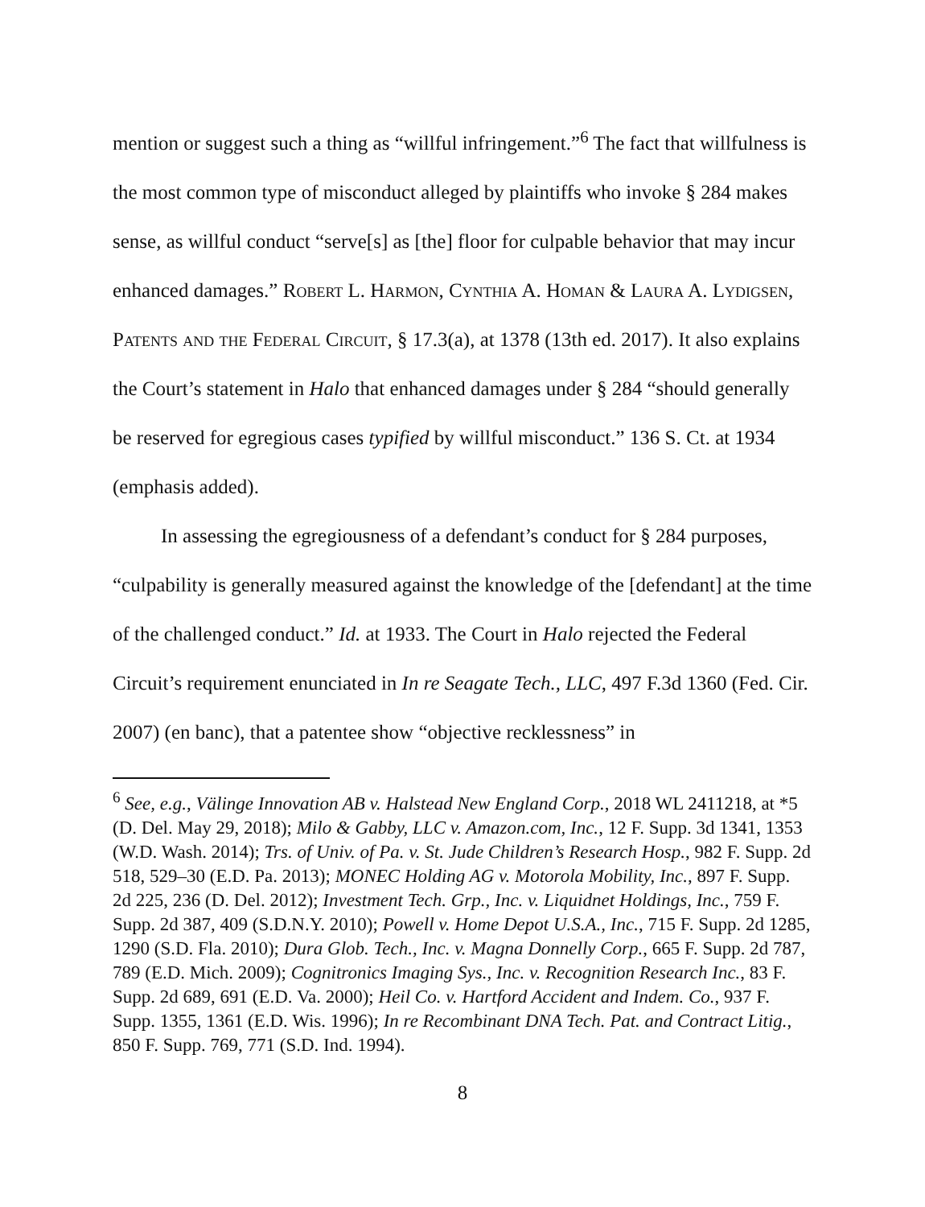mention or suggest such a thing as “willful infringement.”<sup>6</sup> The fact that willfulness is the most common type of misconduct alleged by plaintiffs who invoke § 284 makes sense, as willful conduct “serve[s] as [the] floor for culpable behavior that may incur enhanced damages.” Robert L. Harmon, Cynthia A. Homan & Laura A. Lydigsen, Patents and the Federal Circuit, § 17.3(a), at 1378 (13th ed. 2017). It also explains the Court’s statement in Halo that enhanced damages under § 284 “should generally be reserved for egregious cases typified by willful misconduct.” 136 S. Ct. at 1934 (emphasis added).
In assessing the egregiousness of a defendant’s conduct for § 284 purposes, “culpability is generally measured against the knowledge of the [defendant] at the time of the challenged conduct.” Id. at 1933. The Court in Halo rejected the Federal Circuit’s requirement enunciated in In re Seagate Tech., LLC, 497 F.3d 1360 (Fed. Cir. 2007) (en banc), that a patentee show “objective recklessness” in
<sup>6</sup> See, e.g., Välinge Innovation AB v. Halstead New England Corp., 2018 WL 2411218, at *5 (D. Del. May 29, 2018); Milo & Gabby, LLC v. Amazon.com, Inc., 12 F. Supp. 3d 1341, 1353 (W.D. Wash. 2014); Trs. of Univ. of Pa. v. St. Jude Children’s Research Hosp., 982 F. Supp. 2d 518, 529–30 (E.D. Pa. 2013); MONEC Holding AG v. Motorola Mobility, Inc., 897 F. Supp. 2d 225, 236 (D. Del. 2012); Investment Tech. Grp., Inc. v. Liquidnet Holdings, Inc., 759 F. Supp. 2d 387, 409 (S.D.N.Y. 2010); Powell v. Home Depot U.S.A., Inc., 715 F. Supp. 2d 1285, 1290 (S.D. Fla. 2010); Dura Glob. Tech., Inc. v. Magna Donnelly Corp., 665 F. Supp. 2d 787, 789 (E.D. Mich. 2009); Cognitronics Imaging Sys., Inc. v. Recognition Research Inc., 83 F. Supp. 2d 689, 691 (E.D. Va. 2000); Heil Co. v. Hartford Accident and Indem. Co., 937 F. Supp. 1355, 1361 (E.D. Wis. 1996); In re Recombinant DNA Tech. Pat. and Contract Litig., 850 F. Supp. 769, 771 (S.D. Ind. 1994).
8